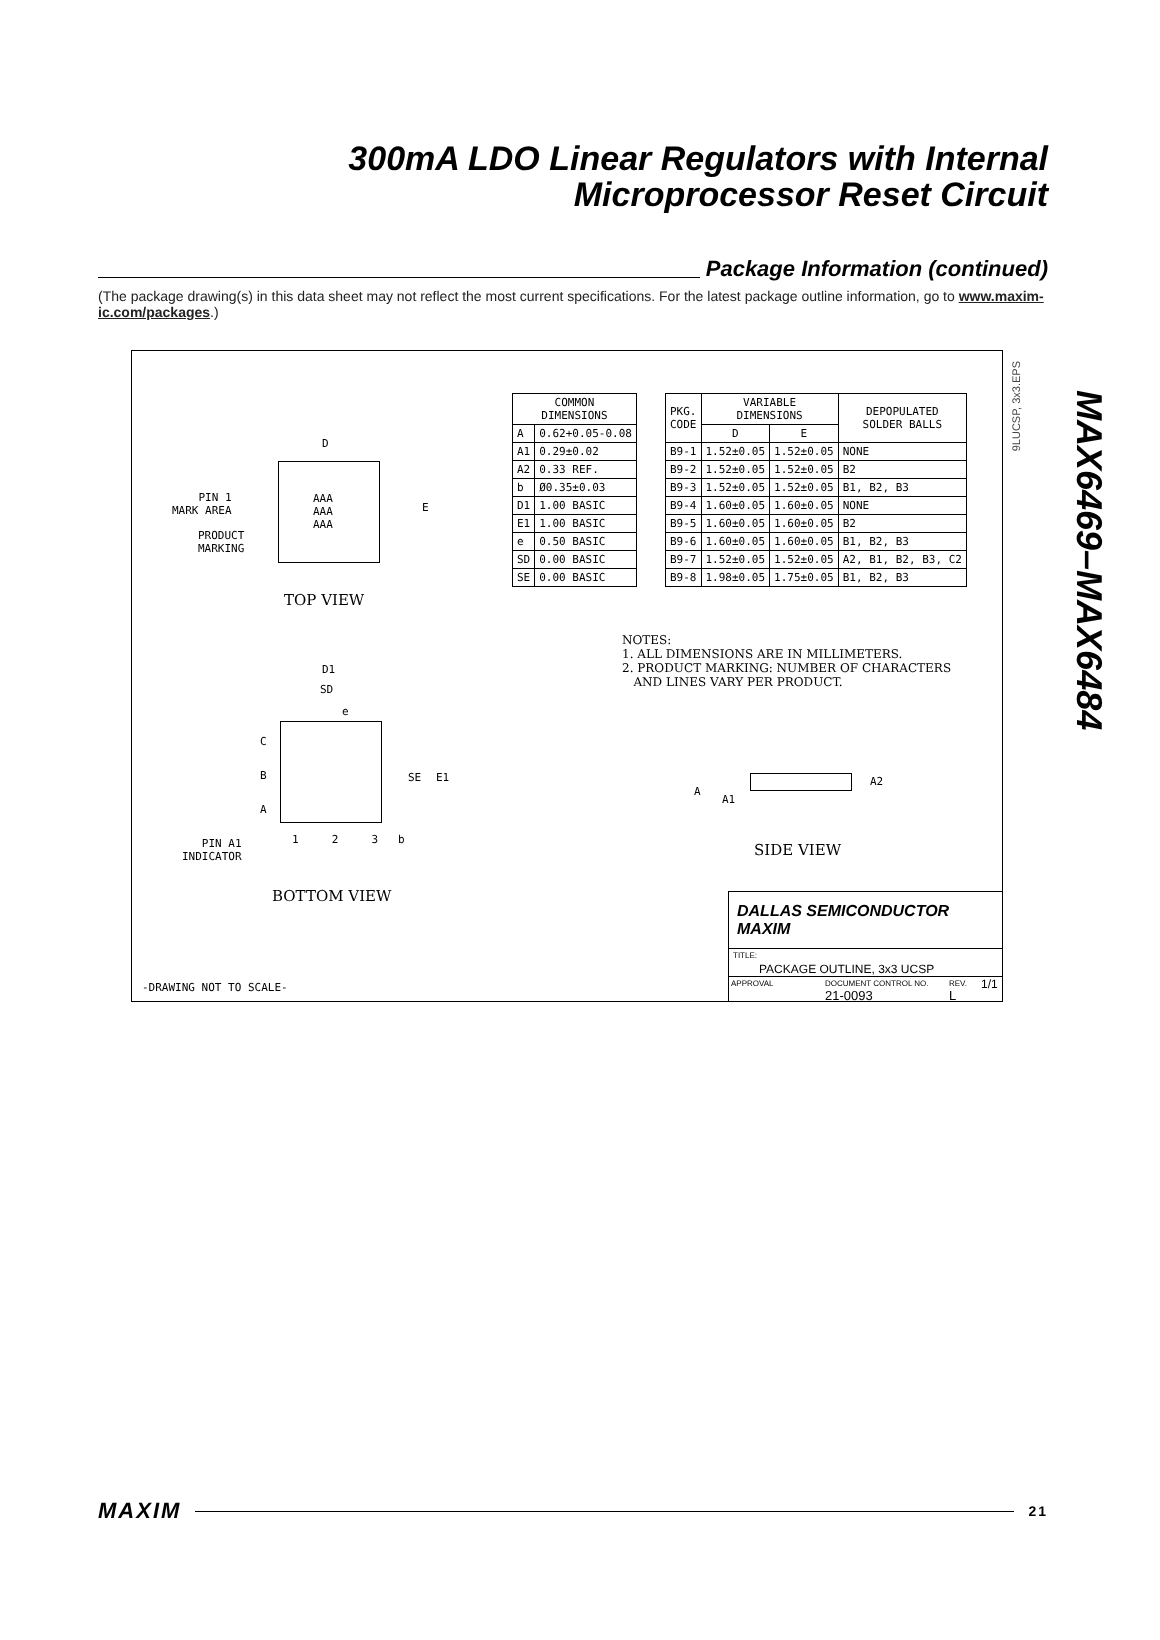300mA LDO Linear Regulators with Internal
Microprocessor Reset Circuit
Package Information (continued)
(The package drawing(s) in this data sheet may not reflect the most current specifications. For the latest package outline information, go to www.maxim-ic.com/packages.)
MAX6469–MAX6484
9LUCSP, 3x3.EPS
| COMMON DIMENSIONS | |
| --- | --- |
| A | 0.62+0.05-0.08 |
| A1 | 0.29±0.02 |
| A2 | 0.33 REF. |
| b | Ø0.35±0.03 |
| D1 | 1.00 BASIC |
| E1 | 1.00 BASIC |
| e | 0.50 BASIC |
| SD | 0.00 BASIC |
| SE | 0.00 BASIC |
| PKG. CODE | VARIABLE DIMENSIONS | | DEPOPULATED SOLDER BALLS |
| --- | --- | --- | --- |
| | D | E | |
| B9-1 | 1.52±0.05 | 1.52±0.05 | NONE |
| B9-2 | 1.52±0.05 | 1.52±0.05 | B2 |
| B9-3 | 1.52±0.05 | 1.52±0.05 | B1, B2, B3 |
| B9-4 | 1.60±0.05 | 1.60±0.05 | NONE |
| B9-5 | 1.60±0.05 | 1.60±0.05 | B2 |
| B9-6 | 1.60±0.05 | 1.60±0.05 | B1, B2, B3 |
| B9-7 | 1.52±0.05 | 1.52±0.05 | A2, B1, B2, B3, C2 |
| B9-8 | 1.98±0.05 | 1.75±0.05 | B1, B2, B3 |
AAA
AAA
AAA
D
E
PIN 1
MARK AREA
PRODUCT
MARKING
TOP VIEW
NOTES:
1. ALL DIMENSIONS ARE IN MILLIMETERS.
2. PRODUCT MARKING: NUMBER OF CHARACTERS
AND LINES VARY PER PRODUCT.
D1
SD
e
C
B
A
SE E1
1 2 3 b
PIN A1
INDICATOR
BOTTOM VIEW
A
A1
A2
SIDE VIEW
-DRAWING NOT TO SCALE-
DALLAS SEMICONDUCTOR MAXIM
TITLE:
PACKAGE OUTLINE, 3x3 UCSP
APPROVAL DOCUMENT CONTROL NO.
21-0093
REV.
L
1/1
MAXIM
21